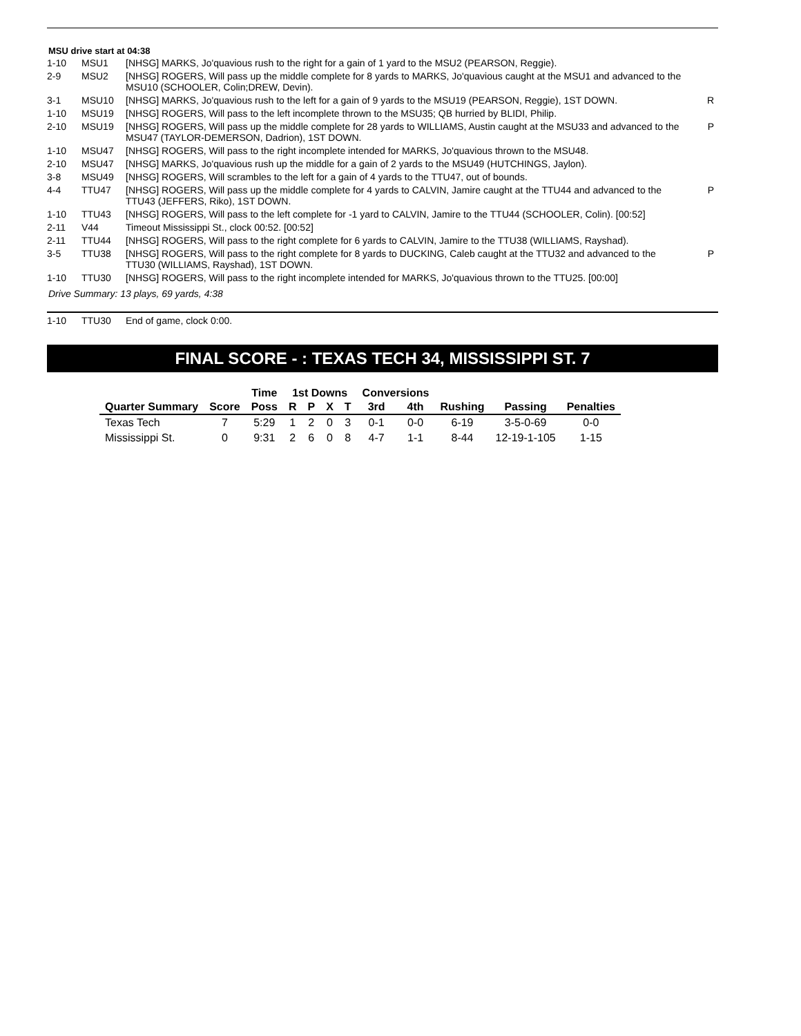MSU drive start at 04:38
| 1-10 | MSU1 | [NHSG] MARKS, Jo'quavious rush to the right for a gain of 1 yard to the MSU2 (PEARSON, Reggie). | |
| 2-9 | MSU2 | [NHSG] ROGERS, Will pass up the middle complete for 8 yards to MARKS, Jo'quavious caught at the MSU1 and advanced to the MSU10 (SCHOOLER, Colin;DREW, Devin). | |
| 3-1 | MSU10 | [NHSG] MARKS, Jo'quavious rush to the left for a gain of 9 yards to the MSU19 (PEARSON, Reggie), 1ST DOWN. | R |
| 1-10 | MSU19 | [NHSG] ROGERS, Will pass to the left incomplete thrown to the MSU35; QB hurried by BLIDI, Philip. | |
| 2-10 | MSU19 | [NHSG] ROGERS, Will pass up the middle complete for 28 yards to WILLIAMS, Austin caught at the MSU33 and advanced to the MSU47 (TAYLOR-DEMERSON, Dadrion), 1ST DOWN. | P |
| 1-10 | MSU47 | [NHSG] ROGERS, Will pass to the right incomplete intended for MARKS, Jo'quavious thrown to the MSU48. | |
| 2-10 | MSU47 | [NHSG] MARKS, Jo'quavious rush up the middle for a gain of 2 yards to the MSU49 (HUTCHINGS, Jaylon). | |
| 3-8 | MSU49 | [NHSG] ROGERS, Will scrambles to the left for a gain of 4 yards to the TTU47, out of bounds. | |
| 4-4 | TTU47 | [NHSG] ROGERS, Will pass up the middle complete for 4 yards to CALVIN, Jamire caught at the TTU44 and advanced to the TTU43 (JEFFERS, Riko), 1ST DOWN. | P |
| 1-10 | TTU43 | [NHSG] ROGERS, Will pass to the left complete for -1 yard to CALVIN, Jamire to the TTU44 (SCHOOLER, Colin). [00:52] | |
| 2-11 | V44 | Timeout Mississippi St., clock 00:52. [00:52] | |
| 2-11 | TTU44 | [NHSG] ROGERS, Will pass to the right complete for 6 yards to CALVIN, Jamire to the TTU38 (WILLIAMS, Rayshad). | |
| 3-5 | TTU38 | [NHSG] ROGERS, Will pass to the right complete for 8 yards to DUCKING, Caleb caught at the TTU32 and advanced to the TTU30 (WILLIAMS, Rayshad), 1ST DOWN. | P |
| 1-10 | TTU30 | [NHSG] ROGERS, Will pass to the right incomplete intended for MARKS, Jo'quavious thrown to the TTU25. [00:00] | |
Drive Summary: 13 plays, 69 yards, 4:38
| 1-10 | TTU30 | End of game, clock 0:00. |
FINAL SCORE - : TEXAS TECH 34, MISSISSIPPI ST. 7
| | | Time | 1st Downs | | | | Conversions | | | | |
| --- | --- | --- | --- | --- | --- | --- | --- | --- | --- | --- | --- |
| Quarter Summary | Score | Poss | R | P | X | T | 3rd | 4th | Rushing | Passing | Penalties |
| Texas Tech | 7 | 5:29 | 1 | 2 | 0 | 3 | 0-1 | 0-0 | 6-19 | 3-5-0-69 | 0-0 |
| Mississippi St. | 0 | 9:31 | 2 | 6 | 0 | 8 | 4-7 | 1-1 | 8-44 | 12-19-1-105 | 1-15 |